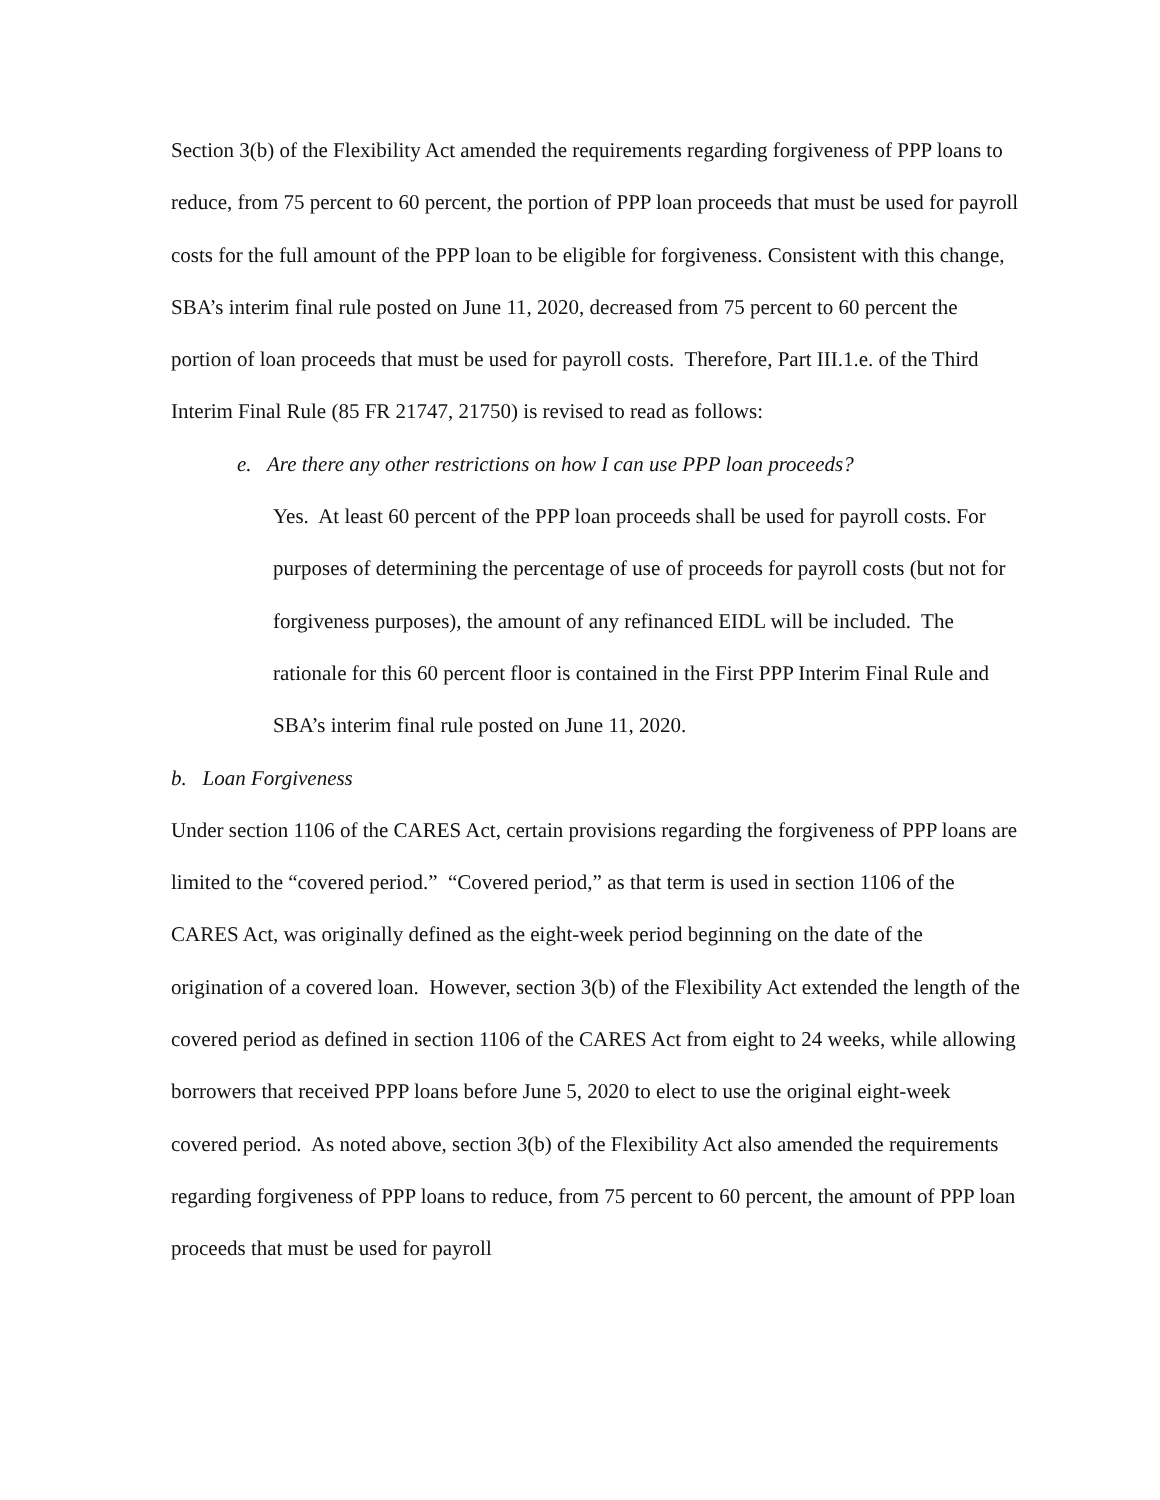Section 3(b) of the Flexibility Act amended the requirements regarding forgiveness of PPP loans to reduce, from 75 percent to 60 percent, the portion of PPP loan proceeds that must be used for payroll costs for the full amount of the PPP loan to be eligible for forgiveness. Consistent with this change, SBA’s interim final rule posted on June 11, 2020, decreased from 75 percent to 60 percent the portion of loan proceeds that must be used for payroll costs. Therefore, Part III.1.e. of the Third Interim Final Rule (85 FR 21747, 21750) is revised to read as follows:
e. Are there any other restrictions on how I can use PPP loan proceeds?
Yes. At least 60 percent of the PPP loan proceeds shall be used for payroll costs. For purposes of determining the percentage of use of proceeds for payroll costs (but not for forgiveness purposes), the amount of any refinanced EIDL will be included. The rationale for this 60 percent floor is contained in the First PPP Interim Final Rule and SBA’s interim final rule posted on June 11, 2020.
b. Loan Forgiveness
Under section 1106 of the CARES Act, certain provisions regarding the forgiveness of PPP loans are limited to the “covered period.” “Covered period,” as that term is used in section 1106 of the CARES Act, was originally defined as the eight-week period beginning on the date of the origination of a covered loan. However, section 3(b) of the Flexibility Act extended the length of the covered period as defined in section 1106 of the CARES Act from eight to 24 weeks, while allowing borrowers that received PPP loans before June 5, 2020 to elect to use the original eight-week covered period. As noted above, section 3(b) of the Flexibility Act also amended the requirements regarding forgiveness of PPP loans to reduce, from 75 percent to 60 percent, the amount of PPP loan proceeds that must be used for payroll